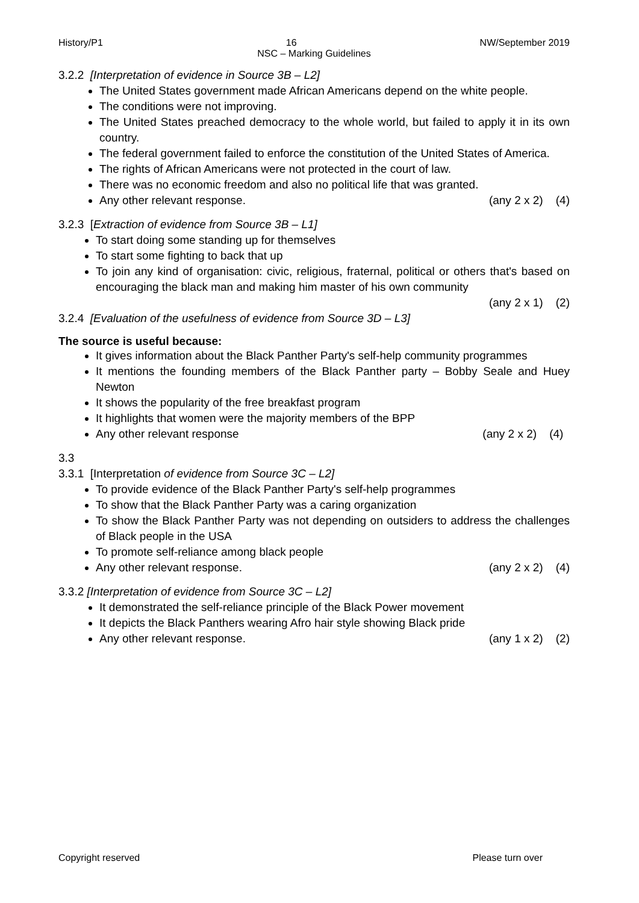History/P1 16 NW/September 2019
NSC – Marking Guidelines
3.2.2 [Interpretation of evidence in Source 3B – L2]
The United States government made African Americans depend on the white people.
The conditions were not improving.
The United States preached democracy to the whole world, but failed to apply it in its own country.
The federal government failed to enforce the constitution of the United States of America.
The rights of African Americans were not protected in the court of law.
There was no economic freedom and also no political life that was granted.
Any other relevant response. (any 2 x 2) (4)
3.2.3 [Extraction of evidence from Source 3B – L1]
To start doing some standing up for themselves
To start some fighting to back that up
To join any kind of organisation: civic, religious, fraternal, political or others that's based on encouraging the black man and making him master of his own community
(any 2 x 1) (2)
3.2.4 [Evaluation of the usefulness of evidence from Source 3D – L3]
The source is useful because:
It gives information about the Black Panther Party's self-help community programmes
It mentions the founding members of the Black Panther party – Bobby Seale and Huey Newton
It shows the popularity of the free breakfast program
It highlights that women were the majority members of the BPP
Any other relevant response (any 2 x 2) (4)
3.3
3.3.1 [Interpretation of evidence from Source 3C – L2]
To provide evidence of the Black Panther Party's self-help programmes
To show that the Black Panther Party was a caring organization
To show the Black Panther Party was not depending on outsiders to address the challenges of Black people in the USA
To promote self-reliance among black people
Any other relevant response. (any 2 x 2) (4)
3.3.2 [Interpretation of evidence from Source 3C – L2]
It demonstrated the self-reliance principle of the Black Power movement
It depicts the Black Panthers wearing Afro hair style showing Black pride
Any other relevant response. (any 1 x 2) (2)
Copyright reserved Please turn over